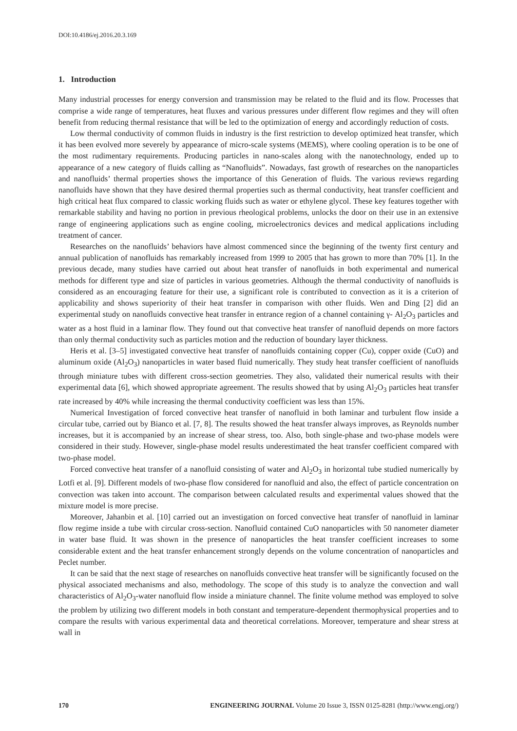DOI:10.4186/ej.2016.20.3.169
1. Introduction
Many industrial processes for energy conversion and transmission may be related to the fluid and its flow. Processes that comprise a wide range of temperatures, heat fluxes and various pressures under different flow regimes and they will often benefit from reducing thermal resistance that will be led to the optimization of energy and accordingly reduction of costs.
Low thermal conductivity of common fluids in industry is the first restriction to develop optimized heat transfer, which it has been evolved more severely by appearance of micro-scale systems (MEMS), where cooling operation is to be one of the most rudimentary requirements. Producing particles in nano-scales along with the nanotechnology, ended up to appearance of a new category of fluids calling as “Nanofluids”. Nowadays, fast growth of researches on the nanoparticles and nanofluids’ thermal properties shows the importance of this Generation of fluids. The various reviews regarding nanofluids have shown that they have desired thermal properties such as thermal conductivity, heat transfer coefficient and high critical heat flux compared to classic working fluids such as water or ethylene glycol. These key features together with remarkable stability and having no portion in previous rheological problems, unlocks the door on their use in an extensive range of engineering applications such as engine cooling, microelectronics devices and medical applications including treatment of cancer.
Researches on the nanofluids’ behaviors have almost commenced since the beginning of the twenty first century and annual publication of nanofluids has remarkably increased from 1999 to 2005 that has grown to more than 70% [1]. In the previous decade, many studies have carried out about heat transfer of nanofluids in both experimental and numerical methods for different type and size of particles in various geometries. Although the thermal conductivity of nanofluids is considered as an encouraging feature for their use, a significant role is contributed to convection as it is a criterion of applicability and shows superiority of their heat transfer in comparison with other fluids. Wen and Ding [2] did an experimental study on nanofluids convective heat transfer in entrance region of a channel containing γ- Al<sub>2</sub>O<sub>3</sub> particles and water as a host fluid in a laminar flow. They found out that convective heat transfer of nanofluid depends on more factors than only thermal conductivity such as particles motion and the reduction of boundary layer thickness.
Heris et al. [3–5] investigated convective heat transfer of nanofluids containing copper (Cu), copper oxide (CuO) and aluminum oxide (Al<sub>2</sub>O<sub>3</sub>) nanoparticles in water based fluid numerically. They study heat transfer coefficient of nanofluids through miniature tubes with different cross-section geometries. They also, validated their numerical results with their experimental data [6], which showed appropriate agreement. The results showed that by using Al<sub>2</sub>O<sub>3</sub> particles heat transfer rate increased by 40% while increasing the thermal conductivity coefficient was less than 15%.
Numerical Investigation of forced convective heat transfer of nanofluid in both laminar and turbulent flow inside a circular tube, carried out by Bianco et al. [7, 8]. The results showed the heat transfer always improves, as Reynolds number increases, but it is accompanied by an increase of shear stress, too. Also, both single-phase and two-phase models were considered in their study. However, single-phase model results underestimated the heat transfer coefficient compared with two-phase model.
Forced convective heat transfer of a nanofluid consisting of water and Al<sub>2</sub>O<sub>3</sub> in horizontal tube studied numerically by Lotfi et al. [9]. Different models of two-phase flow considered for nanofluid and also, the effect of particle concentration on convection was taken into account. The comparison between calculated results and experimental values showed that the mixture model is more precise.
Moreover, Jahanbin et al. [10] carried out an investigation on forced convective heat transfer of nanofluid in laminar flow regime inside a tube with circular cross-section. Nanofluid contained CuO nanoparticles with 50 nanometer diameter in water base fluid. It was shown in the presence of nanoparticles the heat transfer coefficient increases to some considerable extent and the heat transfer enhancement strongly depends on the volume concentration of nanoparticles and Peclet number.
It can be said that the next stage of researches on nanofluids convective heat transfer will be significantly focused on the physical associated mechanisms and also, methodology. The scope of this study is to analyze the convection and wall characteristics of Al<sub>2</sub>O<sub>3</sub>-water nanofluid flow inside a miniature channel. The finite volume method was employed to solve the problem by utilizing two different models in both constant and temperature-dependent thermophysical properties and to compare the results with various experimental data and theoretical correlations. Moreover, temperature and shear stress at wall in
170 ENGINEERING JOURNAL Volume 20 Issue 3, ISSN 0125-8281 (http://www.engj.org/)